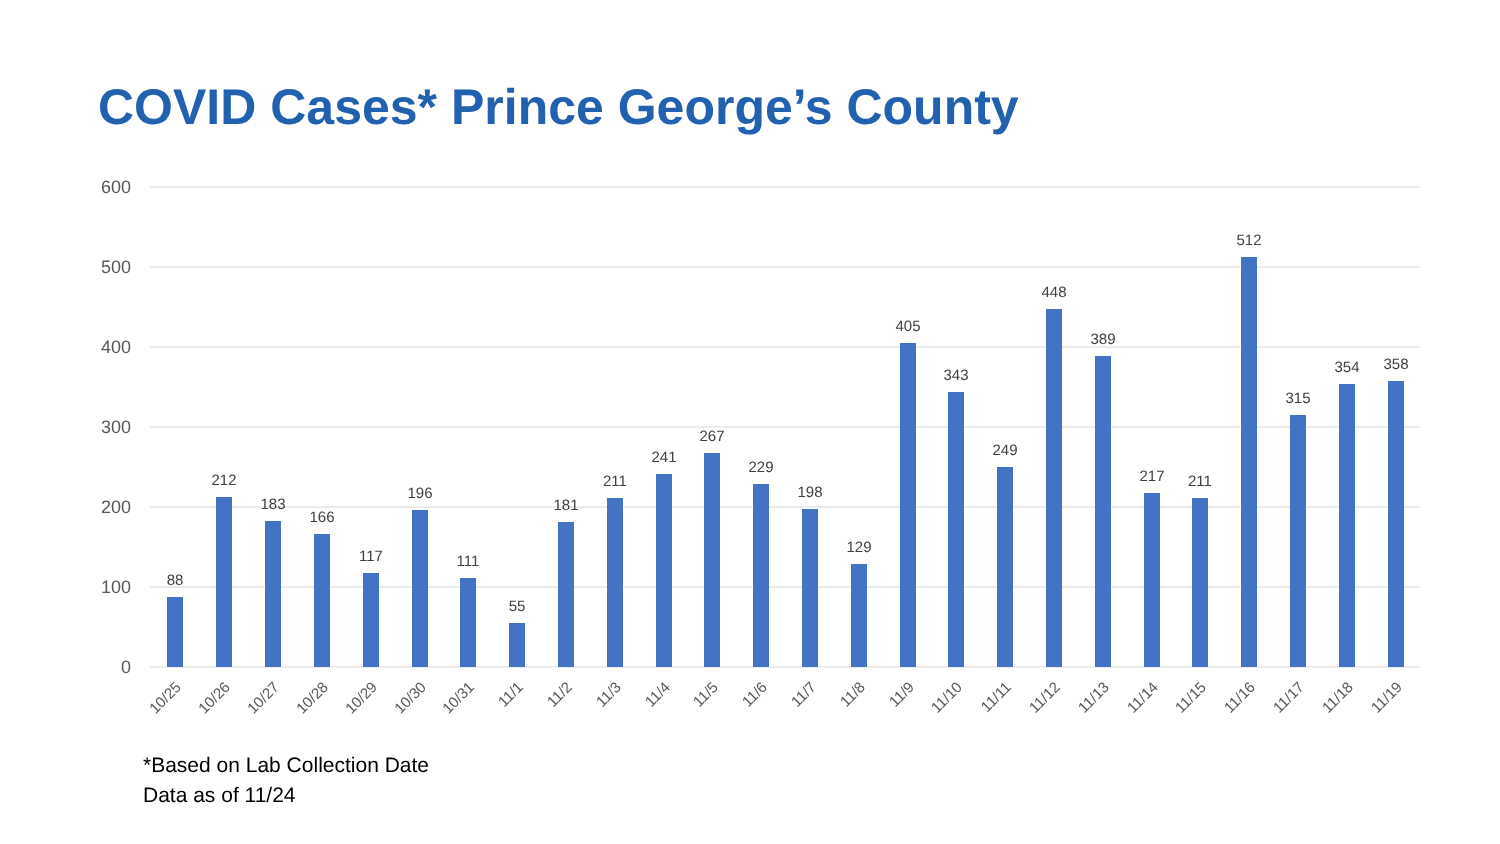COVID Cases* Prince George’s County
600
500
400
300
200
100
0
88
212
183
166
117
196
111
55
181
211
241
267
229
198
129
405
343
249
448
389
217
211
512
315
354
358
10/25
10/26
10/27
10/28
10/29
10/30
10/31
11/1
11/2
11/3
11/4
11/5
11/6
11/7
11/8
11/9
11/10
11/11
11/12
11/13
11/14
11/15
11/16
11/17
11/18
11/19
*Based on Lab Collection Date
Data as of 11/24